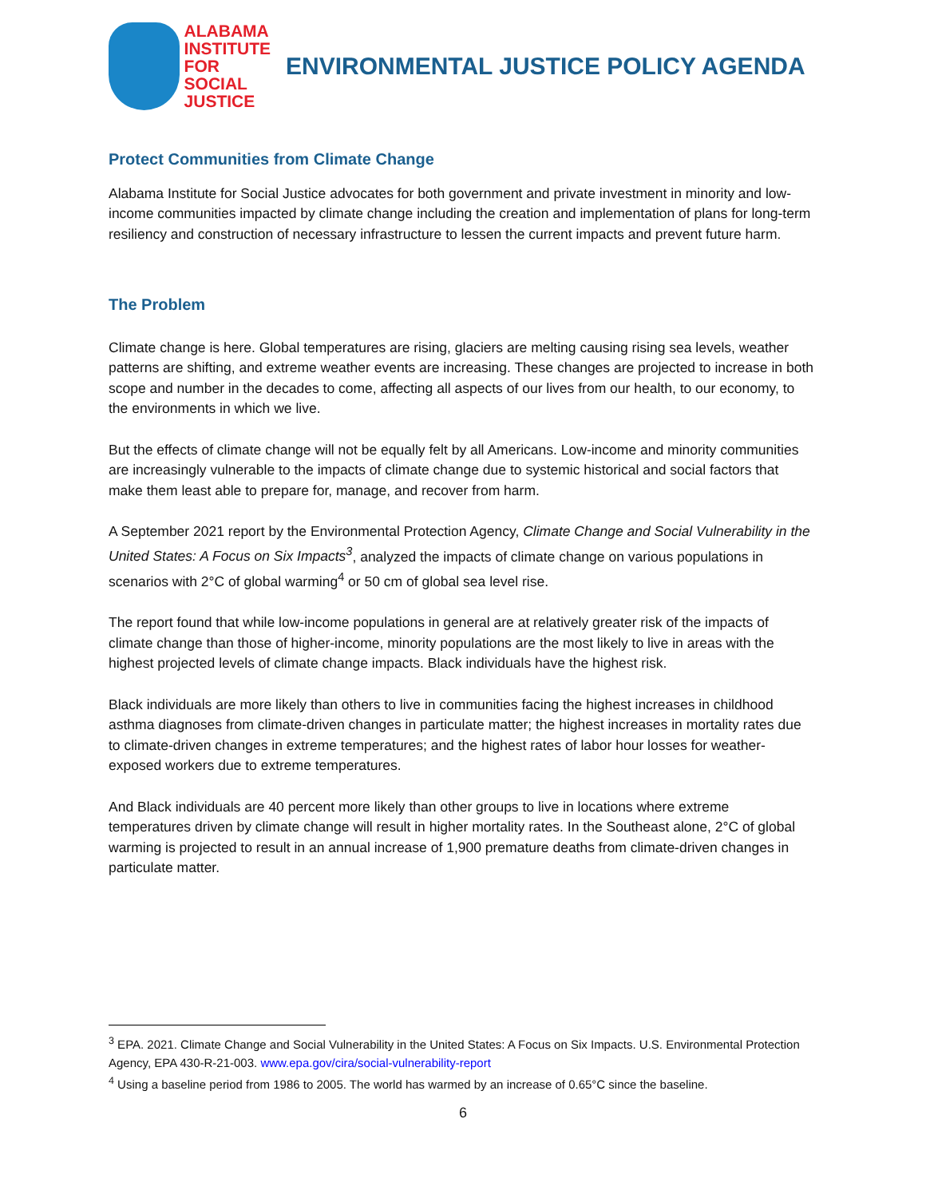ALABAMA
INSTITUTE
FOR SOCIAL
JUSTICE
ENVIRONMENTAL JUSTICE POLICY AGENDA
Protect Communities from Climate Change
Alabama Institute for Social Justice advocates for both government and private investment in minority and low-income communities impacted by climate change including the creation and implementation of plans for long-term resiliency and construction of necessary infrastructure to lessen the current impacts and prevent future harm.
The Problem
Climate change is here. Global temperatures are rising, glaciers are melting causing rising sea levels, weather patterns are shifting, and extreme weather events are increasing. These changes are projected to increase in both scope and number in the decades to come, affecting all aspects of our lives from our health, to our economy, to the environments in which we live.
But the effects of climate change will not be equally felt by all Americans. Low-income and minority communities are increasingly vulnerable to the impacts of climate change due to systemic historical and social factors that make them least able to prepare for, manage, and recover from harm.
A September 2021 report by the Environmental Protection Agency, Climate Change and Social Vulnerability in the United States: A Focus on Six Impacts<sup>3</sup>, analyzed the impacts of climate change on various populations in scenarios with 2°C of global warming<sup>4</sup> or 50 cm of global sea level rise.
The report found that while low-income populations in general are at relatively greater risk of the impacts of climate change than those of higher-income, minority populations are the most likely to live in areas with the highest projected levels of climate change impacts. Black individuals have the highest risk.
Black individuals are more likely than others to live in communities facing the highest increases in childhood asthma diagnoses from climate-driven changes in particulate matter; the highest increases in mortality rates due to climate-driven changes in extreme temperatures; and the highest rates of labor hour losses for weather-exposed workers due to extreme temperatures.
And Black individuals are 40 percent more likely than other groups to live in locations where extreme temperatures driven by climate change will result in higher mortality rates. In the Southeast alone, 2°C of global warming is projected to result in an annual increase of 1,900 premature deaths from climate-driven changes in particulate matter.
<sup>3</sup> EPA. 2021. Climate Change and Social Vulnerability in the United States: A Focus on Six Impacts. U.S. Environmental Protection Agency, EPA 430-R-21-003. www.epa.gov/cira/social-vulnerability-report
<sup>4</sup> Using a baseline period from 1986 to 2005. The world has warmed by an increase of 0.65°C since the baseline.
6